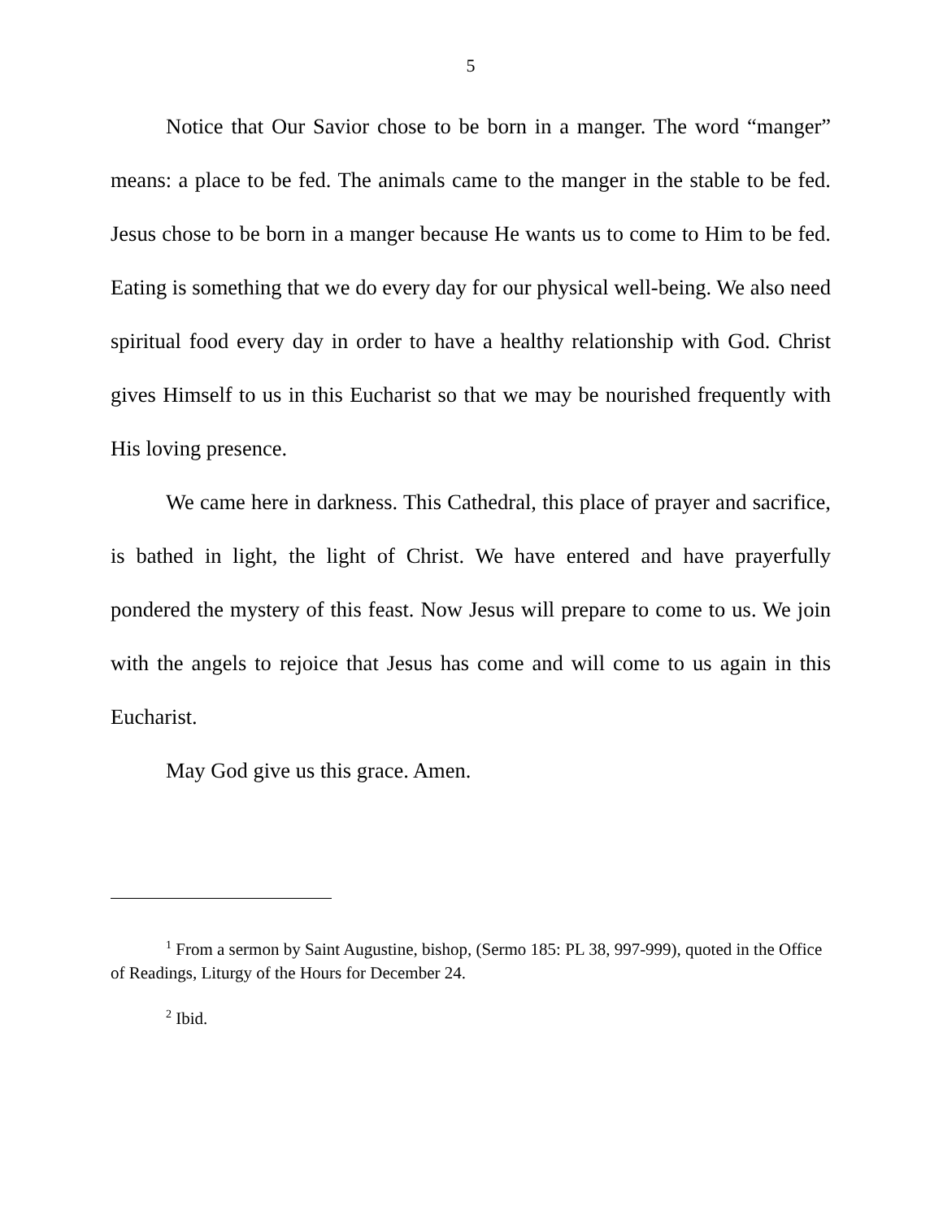5
Notice that Our Savior chose to be born in a manger. The word “manger” means: a place to be fed. The animals came to the manger in the stable to be fed. Jesus chose to be born in a manger because He wants us to come to Him to be fed. Eating is something that we do every day for our physical well-being. We also need spiritual food every day in order to have a healthy relationship with God. Christ gives Himself to us in this Eucharist so that we may be nourished frequently with His loving presence.
We came here in darkness. This Cathedral, this place of prayer and sacrifice, is bathed in light, the light of Christ. We have entered and have prayerfully pondered the mystery of this feast. Now Jesus will prepare to come to us. We join with the angels to rejoice that Jesus has come and will come to us again in this Eucharist.
May God give us this grace. Amen.
<sup>1</sup> From a sermon by Saint Augustine, bishop, (Sermo 185: PL 38, 997-999), quoted in the Office of Readings, Liturgy of the Hours for December 24.
<sup>2</sup> Ibid.